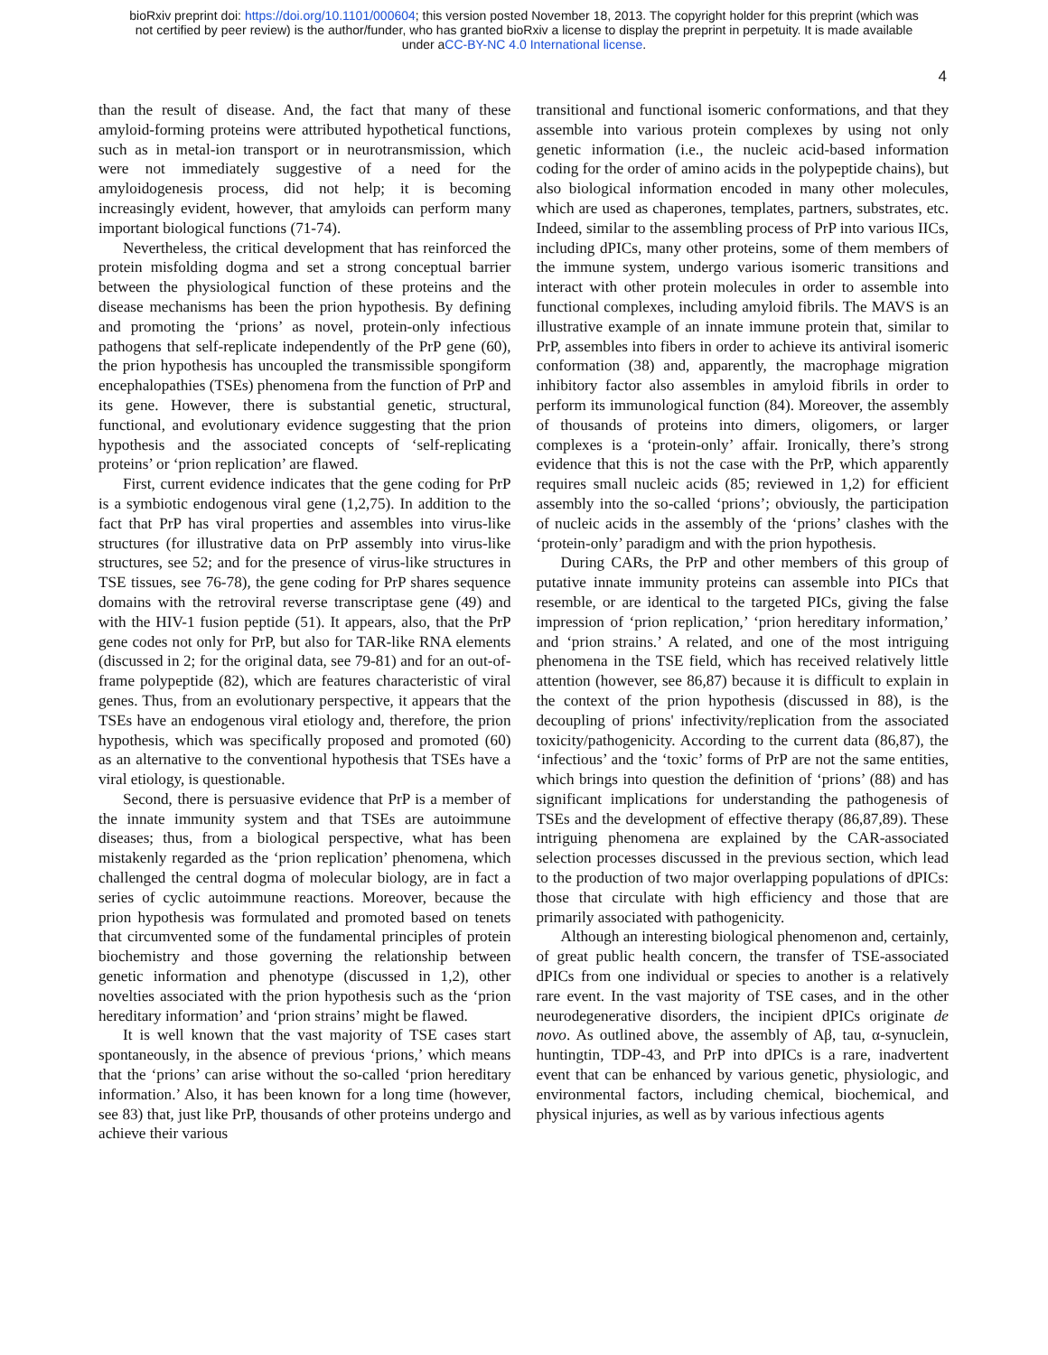bioRxiv preprint doi: https://doi.org/10.1101/000604; this version posted November 18, 2013. The copyright holder for this preprint (which was
not certified by peer review) is the author/funder, who has granted bioRxiv a license to display the preprint in perpetuity. It is made available
under aCC-BY-NC 4.0 International license.
4
than the result of disease. And, the fact that many of these amyloid-forming proteins were attributed hypothetical functions, such as in metal-ion transport or in neurotransmission, which were not immediately suggestive of a need for the amyloidogenesis process, did not help; it is becoming increasingly evident, however, that amyloids can perform many important biological functions (71-74).
Nevertheless, the critical development that has reinforced the protein misfolding dogma and set a strong conceptual barrier between the physiological function of these proteins and the disease mechanisms has been the prion hypothesis. By defining and promoting the ‘prions’ as novel, protein-only infectious pathogens that self-replicate independently of the PrP gene (60), the prion hypothesis has uncoupled the transmissible spongiform encephalopathies (TSEs) phenomena from the function of PrP and its gene. However, there is substantial genetic, structural, functional, and evolutionary evidence suggesting that the prion hypothesis and the associated concepts of ‘self-replicating proteins’ or ‘prion replication’ are flawed.
First, current evidence indicates that the gene coding for PrP is a symbiotic endogenous viral gene (1,2,75). In addition to the fact that PrP has viral properties and assembles into virus-like structures (for illustrative data on PrP assembly into virus-like structures, see 52; and for the presence of virus-like structures in TSE tissues, see 76-78), the gene coding for PrP shares sequence domains with the retroviral reverse transcriptase gene (49) and with the HIV-1 fusion peptide (51). It appears, also, that the PrP gene codes not only for PrP, but also for TAR-like RNA elements (discussed in 2; for the original data, see 79-81) and for an out-of-frame polypeptide (82), which are features characteristic of viral genes. Thus, from an evolutionary perspective, it appears that the TSEs have an endogenous viral etiology and, therefore, the prion hypothesis, which was specifically proposed and promoted (60) as an alternative to the conventional hypothesis that TSEs have a viral etiology, is questionable.
Second, there is persuasive evidence that PrP is a member of the innate immunity system and that TSEs are autoimmune diseases; thus, from a biological perspective, what has been mistakenly regarded as the ‘prion replication’ phenomena, which challenged the central dogma of molecular biology, are in fact a series of cyclic autoimmune reactions. Moreover, because the prion hypothesis was formulated and promoted based on tenets that circumvented some of the fundamental principles of protein biochemistry and those governing the relationship between genetic information and phenotype (discussed in 1,2), other novelties associated with the prion hypothesis such as the ‘prion hereditary information’ and ‘prion strains’ might be flawed.
It is well known that the vast majority of TSE cases start spontaneously, in the absence of previous ‘prions,’ which means that the ‘prions’ can arise without the so-called ‘prion hereditary information.’ Also, it has been known for a long time (however, see 83) that, just like PrP, thousands of other proteins undergo and achieve their various
transitional and functional isomeric conformations, and that they assemble into various protein complexes by using not only genetic information (i.e., the nucleic acid-based information coding for the order of amino acids in the polypeptide chains), but also biological information encoded in many other molecules, which are used as chaperones, templates, partners, substrates, etc. Indeed, similar to the assembling process of PrP into various IICs, including dPICs, many other proteins, some of them members of the immune system, undergo various isomeric transitions and interact with other protein molecules in order to assemble into functional complexes, including amyloid fibrils. The MAVS is an illustrative example of an innate immune protein that, similar to PrP, assembles into fibers in order to achieve its antiviral isomeric conformation (38) and, apparently, the macrophage migration inhibitory factor also assembles in amyloid fibrils in order to perform its immunological function (84). Moreover, the assembly of thousands of proteins into dimers, oligomers, or larger complexes is a ‘protein-only’ affair. Ironically, there’s strong evidence that this is not the case with the PrP, which apparently requires small nucleic acids (85; reviewed in 1,2) for efficient assembly into the so-called ‘prions’; obviously, the participation of nucleic acids in the assembly of the ‘prions’ clashes with the ‘protein-only’ paradigm and with the prion hypothesis.
During CARs, the PrP and other members of this group of putative innate immunity proteins can assemble into PICs that resemble, or are identical to the targeted PICs, giving the false impression of ‘prion replication,’ ‘prion hereditary information,’ and ‘prion strains.’ A related, and one of the most intriguing phenomena in the TSE field, which has received relatively little attention (however, see 86,87) because it is difficult to explain in the context of the prion hypothesis (discussed in 88), is the decoupling of prions' infectivity/replication from the associated toxicity/pathogenicity. According to the current data (86,87), the ‘infectious’ and the ‘toxic’ forms of PrP are not the same entities, which brings into question the definition of ‘prions’ (88) and has significant implications for understanding the pathogenesis of TSEs and the development of effective therapy (86,87,89). These intriguing phenomena are explained by the CAR-associated selection processes discussed in the previous section, which lead to the production of two major overlapping populations of dPICs: those that circulate with high efficiency and those that are primarily associated with pathogenicity.
Although an interesting biological phenomenon and, certainly, of great public health concern, the transfer of TSE-associated dPICs from one individual or species to another is a relatively rare event. In the vast majority of TSE cases, and in the other neurodegenerative disorders, the incipient dPICs originate de novo. As outlined above, the assembly of Aβ, tau, α-synuclein, huntingtin, TDP-43, and PrP into dPICs is a rare, inadvertent event that can be enhanced by various genetic, physiologic, and environmental factors, including chemical, biochemical, and physical injuries, as well as by various infectious agents